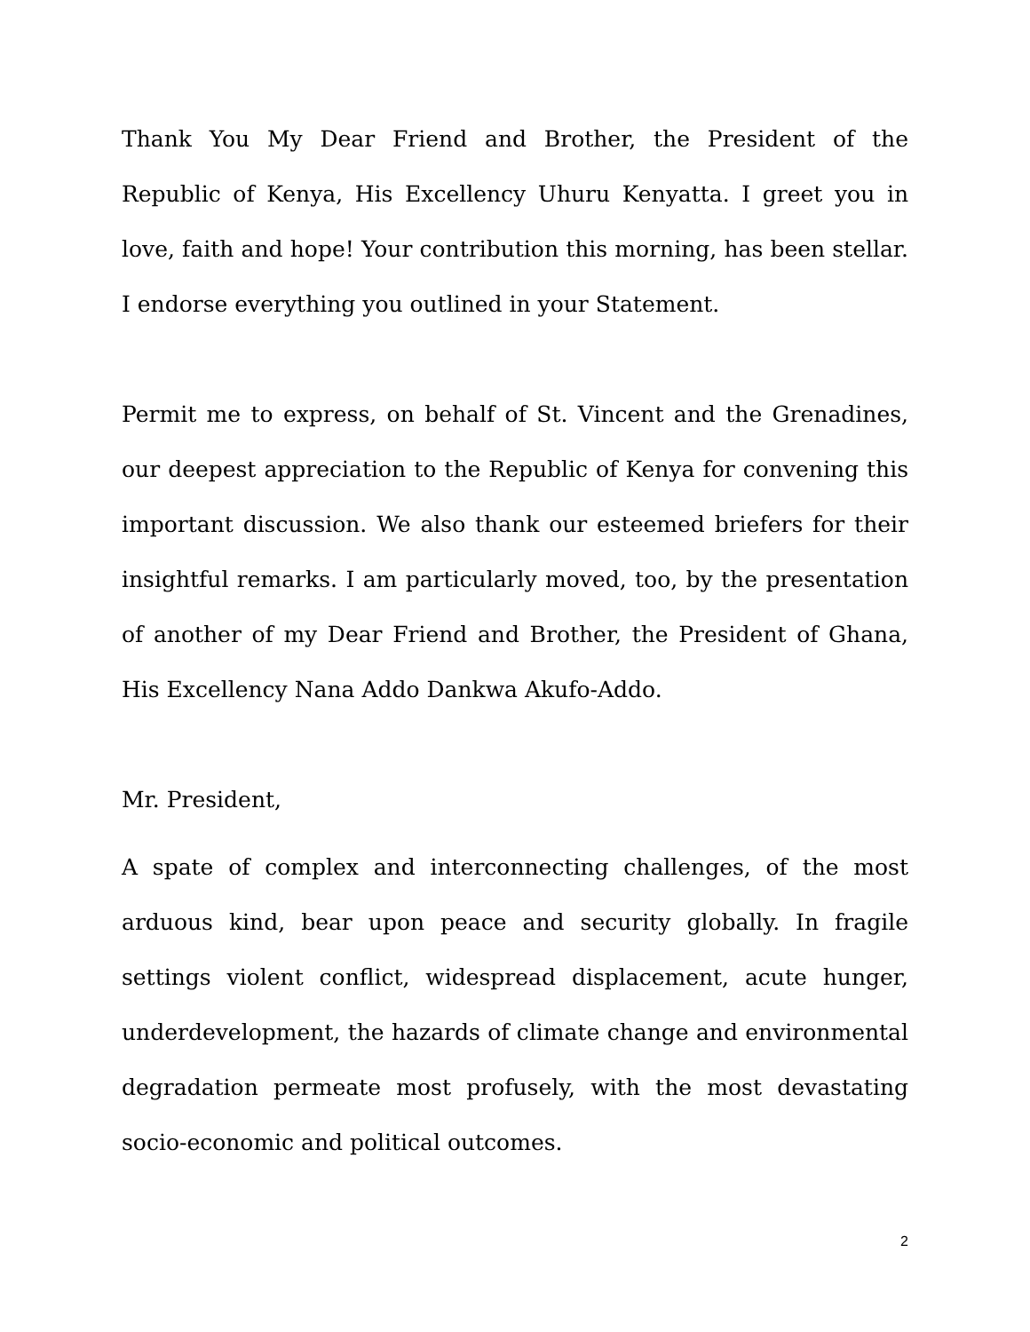Thank You My Dear Friend and Brother, the President of the Republic of Kenya, His Excellency Uhuru Kenyatta. I greet you in love, faith and hope! Your contribution this morning, has been stellar. I endorse everything you outlined in your Statement.
Permit me to express, on behalf of St. Vincent and the Grenadines, our deepest appreciation to the Republic of Kenya for convening this important discussion. We also thank our esteemed briefers for their insightful remarks. I am particularly moved, too, by the presentation of another of my Dear Friend and Brother, the President of Ghana, His Excellency Nana Addo Dankwa Akufo-Addo.
Mr. President,
A spate of complex and interconnecting challenges, of the most arduous kind, bear upon peace and security globally. In fragile settings violent conflict, widespread displacement, acute hunger, underdevelopment, the hazards of climate change and environmental degradation permeate most profusely, with the most devastating socio-economic and political outcomes.
2